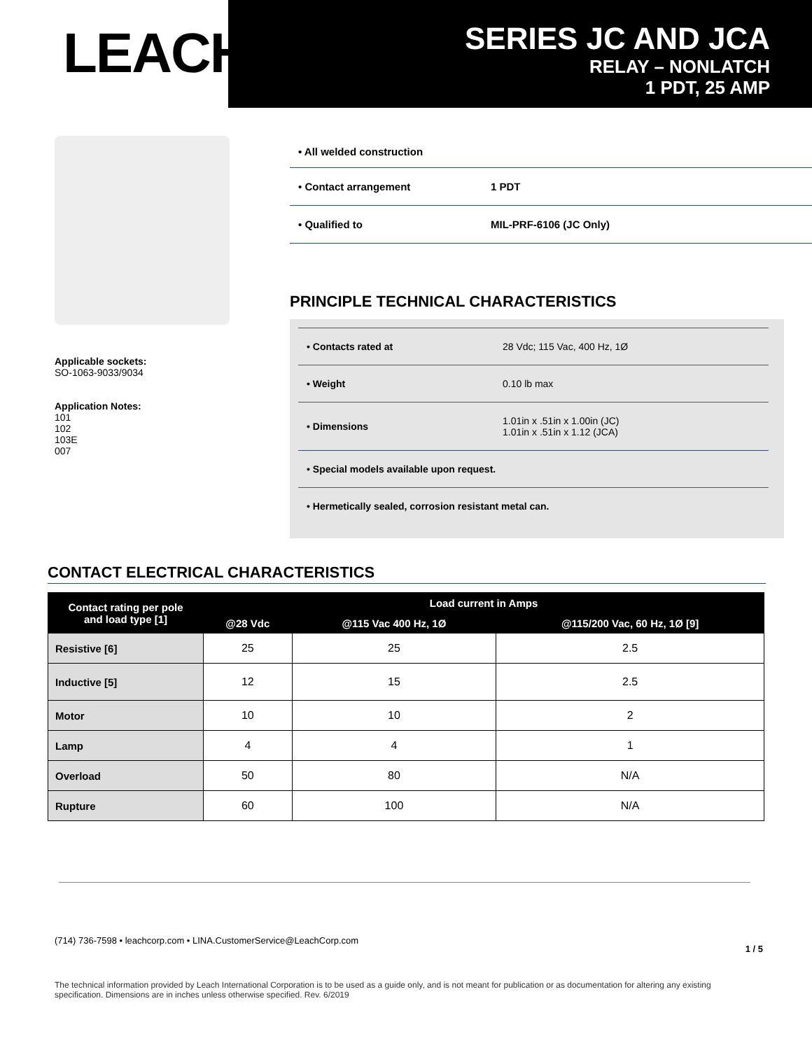LEACH<sup>®</sup>
SERIES JC AND JCA
RELAY – NONLATCH
1 PDT, 25 AMP
Applicable sockets:
SO-1063-9033/9034
Application Notes:
101
102
103E
007
• All welded construction
• Contact arrangement 1 PDT
• Qualified to MIL-PRF-6106 (JC Only)
PRINCIPLE TECHNICAL CHARACTERISTICS
• Contacts rated at 28 Vdc; 115 Vac, 400 Hz, 1Ø
• Weight 0.10 lb max
• Dimensions
1.01in x .51in x 1.00in (JC)
1.01in x .51in x 1.12 (JCA)
• Special models available upon request.
• Hermetically sealed, corrosion resistant metal can.
CONTACT ELECTRICAL CHARACTERISTICS
| Contact rating per pole and load type [1] | Load current in Amps | | |
| --- | --- | --- | --- |
| | @28 Vdc | @115 Vac 400 Hz, 1Ø | @115/200 Vac, 60 Hz, 1Ø [9] |
| Resistive [6] | 25 | 25 | 2.5 |
| Inductive [5] | 12 | 15 | 2.5 |
| Motor | 10 | 10 | 2 |
| Lamp | 4 | 4 | 1 |
| Overload | 50 | 80 | N/A |
| Rupture | 60 | 100 | N/A |
(714) 736-7598 • leachcorp.com • LINA.CustomerService@LeachCorp.com 1 / 5
The technical information provided by Leach International Corporation is to be used as a guide only, and is not meant for publication or as documentation for altering any existing specification. Dimensions are in inches unless otherwise specified. Rev. 6/2019